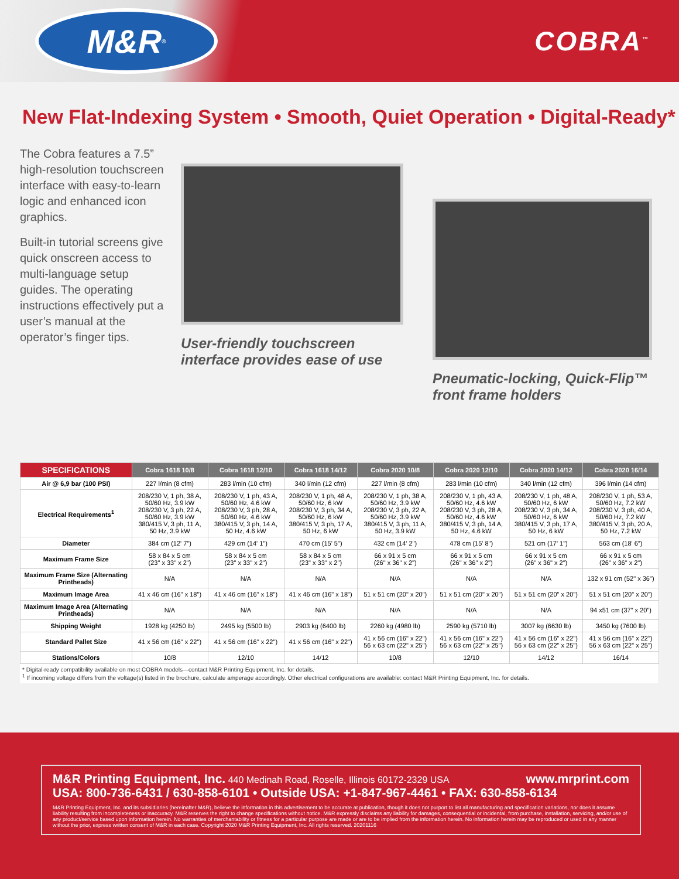M&R<sup>®</sup>
COBRA<sup>™</sup>
New Flat-Indexing System • Smooth, Quiet Operation • Digital-Ready*
The Cobra features a 7.5” high-resolution touchscreen interface with easy-to-learn logic and enhanced icon graphics.
Built-in tutorial screens give quick onscreen access to multi-language setup guides. The operating instructions effectively put a user’s manual at the operator’s finger tips.
User-friendly touchscreen interface provides ease of use
Pneumatic-locking, Quick-Flip™ front frame holders
| SPECIFICATIONS | Cobra 1618 10/8 | Cobra 1618 12/10 | Cobra 1618 14/12 | Cobra 2020 10/8 | Cobra 2020 12/10 | Cobra 2020 14/12 | Cobra 2020 16/14 |
| --- | --- | --- | --- | --- | --- | --- | --- |
| Air @ 6,9 bar (100 PSI) | 227 l/min (8 cfm) | 283 l/min (10 cfm) | 340 l/min (12 cfm) | 227 l/min (8 cfm) | 283 l/min (10 cfm) | 340 l/min (12 cfm) | 396 l/min (14 cfm) |
| Electrical Requirements<sup>1</sup> | 208/230 V, 1 ph, 38 A, 50/60 Hz, 3.9 kW 208/230 V, 3 ph, 22 A, 50/60 Hz, 3.9 kW 380/415 V, 3 ph, 11 A, 50 Hz, 3.9 kW | 208/230 V, 1 ph, 43 A, 50/60 Hz, 4.6 kW 208/230 V, 3 ph, 28 A, 50/60 Hz, 4.6 kW 380/415 V, 3 ph, 14 A, 50 Hz, 4.6 kW | 208/230 V, 1 ph, 48 A, 50/60 Hz, 6 kW 208/230 V, 3 ph, 34 A, 50/60 Hz, 6 kW 380/415 V, 3 ph, 17 A, 50 Hz, 6 kW | 208/230 V, 1 ph, 38 A, 50/60 Hz, 3.9 kW 208/230 V, 3 ph, 22 A, 50/60 Hz, 3.9 kW 380/415 V, 3 ph, 11 A, 50 Hz, 3.9 kW | 208/230 V, 1 ph, 43 A, 50/60 Hz, 4.6 kW 208/230 V, 3 ph, 28 A, 50/60 Hz, 4.6 kW 380/415 V, 3 ph, 14 A, 50 Hz, 4.6 kW | 208/230 V, 1 ph, 48 A, 50/60 Hz, 6 kW 208/230 V, 3 ph, 34 A, 50/60 Hz, 6 kW 380/415 V, 3 ph, 17 A, 50 Hz, 6 kW | 208/230 V, 1 ph, 53 A, 50/60 Hz, 7.2 kW 208/230 V, 3 ph, 40 A, 50/60 Hz, 7.2 kW 380/415 V, 3 ph, 20 A, 50 Hz, 7.2 kW |
| Diameter | 384 cm (12' 7") | 429 cm (14' 1") | 470 cm (15' 5") | 432 cm (14' 2") | 478 cm (15' 8") | 521 cm (17' 1") | 563 cm (18' 6") |
| Maximum Frame Size | 58 x 84 x 5 cm (23" x 33" x 2") | 58 x 84 x 5 cm (23" x 33" x 2") | 58 x 84 x 5 cm (23" x 33" x 2") | 66 x 91 x 5 cm (26" x 36" x 2") | 66 x 91 x 5 cm (26" x 36" x 2") | 66 x 91 x 5 cm (26" x 36" x 2") | 66 x 91 x 5 cm (26" x 36" x 2") |
| Maximum Frame Size (Alternating Printheads) | N/A | N/A | N/A | N/A | N/A | N/A | 132 x 91 cm (52" x 36") |
| Maximum Image Area | 41 x 46 cm (16" x 18") | 41 x 46 cm (16" x 18") | 41 x 46 cm (16" x 18") | 51 x 51 cm (20" x 20") | 51 x 51 cm (20" x 20") | 51 x 51 cm (20" x 20") | 51 x 51 cm (20" x 20") |
| Maximum Image Area (Alternating Printheads) | N/A | N/A | N/A | N/A | N/A | N/A | 94 x51 cm (37" x 20") |
| Shipping Weight | 1928 kg (4250 lb) | 2495 kg (5500 lb) | 2903 kg (6400 lb) | 2260 kg (4980 lb) | 2590 kg (5710 lb) | 3007 kg (6630 lb) | 3450 kg (7600 lb) |
| Standard Pallet Size | 41 x 56 cm (16" x 22") | 41 x 56 cm (16" x 22") | 41 x 56 cm (16" x 22") | 41 x 56 cm (16" x 22") 56 x 63 cm (22" x 25") | 41 x 56 cm (16" x 22") 56 x 63 cm (22" x 25") | 41 x 56 cm (16" x 22") 56 x 63 cm (22" x 25") | 41 x 56 cm (16" x 22") 56 x 63 cm (22" x 25") |
| Stations/Colors | 10/8 | 12/10 | 14/12 | 10/8 | 12/10 | 14/12 | 16/14 |
* Digital-ready compatibility available on most COBRA models—contact M&R Printing Equipment, Inc. for details.
<sup>1</sup> If incoming voltage differs from the voltage(s) listed in the brochure, calculate amperage accordingly. Other electrical configurations are available: contact M&R Printing Equipment, Inc. for details.
M&R Printing Equipment, Inc. 440 Medinah Road, Roselle, Illinois 60172-2329 USA www.mrprint.com
USA: 800-736-6431 / 630-858-6101 • Outside USA: +1-847-967-4461 • FAX: 630-858-6134
M&R Printing Equipment, Inc. and its subsidiaries (hereinafter M&R), believe the information in this advertisement to be accurate at publication, though it does not purport to list all manufacturing and specification variations, nor does it assume liability resulting from incompleteness or inaccuracy. M&R reserves the right to change specifications without notice. M&R expressly disclaims any liability for damages, consequential or incidental, from purchase, installation, servicing, and/or use of any product/service based upon information herein. No warranties of merchantability or fitness for a particular purpose are made or are to be implied from the information herein. No information herein may be reproduced or used in any manner without the prior, express written consent of M&R in each case. Copyright 2020 M&R Printing Equipment, Inc. All rights reserved. 20201116